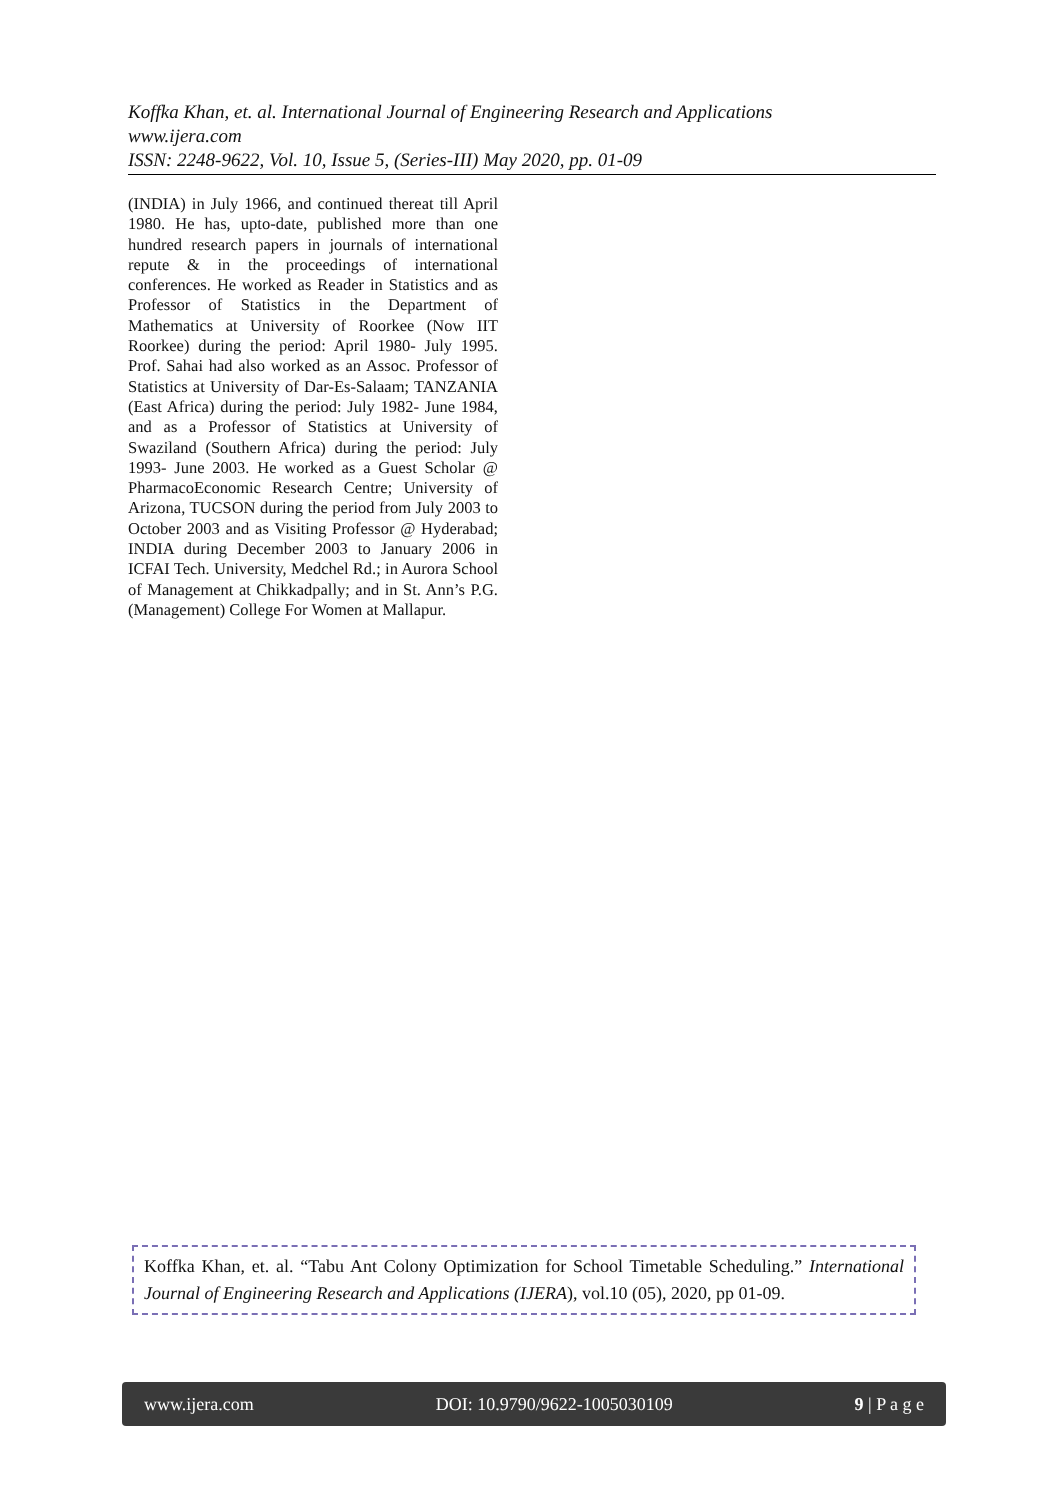Koffka Khan, et. al. International Journal of Engineering Research and Applications
www.ijera.com
ISSN: 2248-9622, Vol. 10, Issue 5, (Series-III) May 2020, pp. 01-09
(INDIA) in July 1966, and continued thereat till April 1980. He has, upto-date, published more than one hundred research papers in journals of international repute & in the proceedings of international conferences. He worked as Reader in Statistics and as Professor of Statistics in the Department of Mathematics at University of Roorkee (Now IIT Roorkee) during the period: April 1980- July 1995. Prof. Sahai had also worked as an Assoc. Professor of Statistics at University of Dar-Es-Salaam; TANZANIA (East Africa) during the period: July 1982- June 1984, and as a Professor of Statistics at University of Swaziland (Southern Africa) during the period: July 1993- June 2003. He worked as a Guest Scholar @ PharmacoEconomic Research Centre; University of Arizona, TUCSON during the period from July 2003 to October 2003 and as Visiting Professor @ Hyderabad; INDIA during December 2003 to January 2006 in ICFAI Tech. University, Medchel Rd.; in Aurora School of Management at Chikkadpally; and in St. Ann’s P.G. (Management) College For Women at Mallapur.
Koffka Khan, et. al. “Tabu Ant Colony Optimization for School Timetable Scheduling.” International Journal of Engineering Research and Applications (IJERA), vol.10 (05), 2020, pp 01-09.
www.ijera.com DOI: 10.9790/9622-1005030109 9 | P a g e